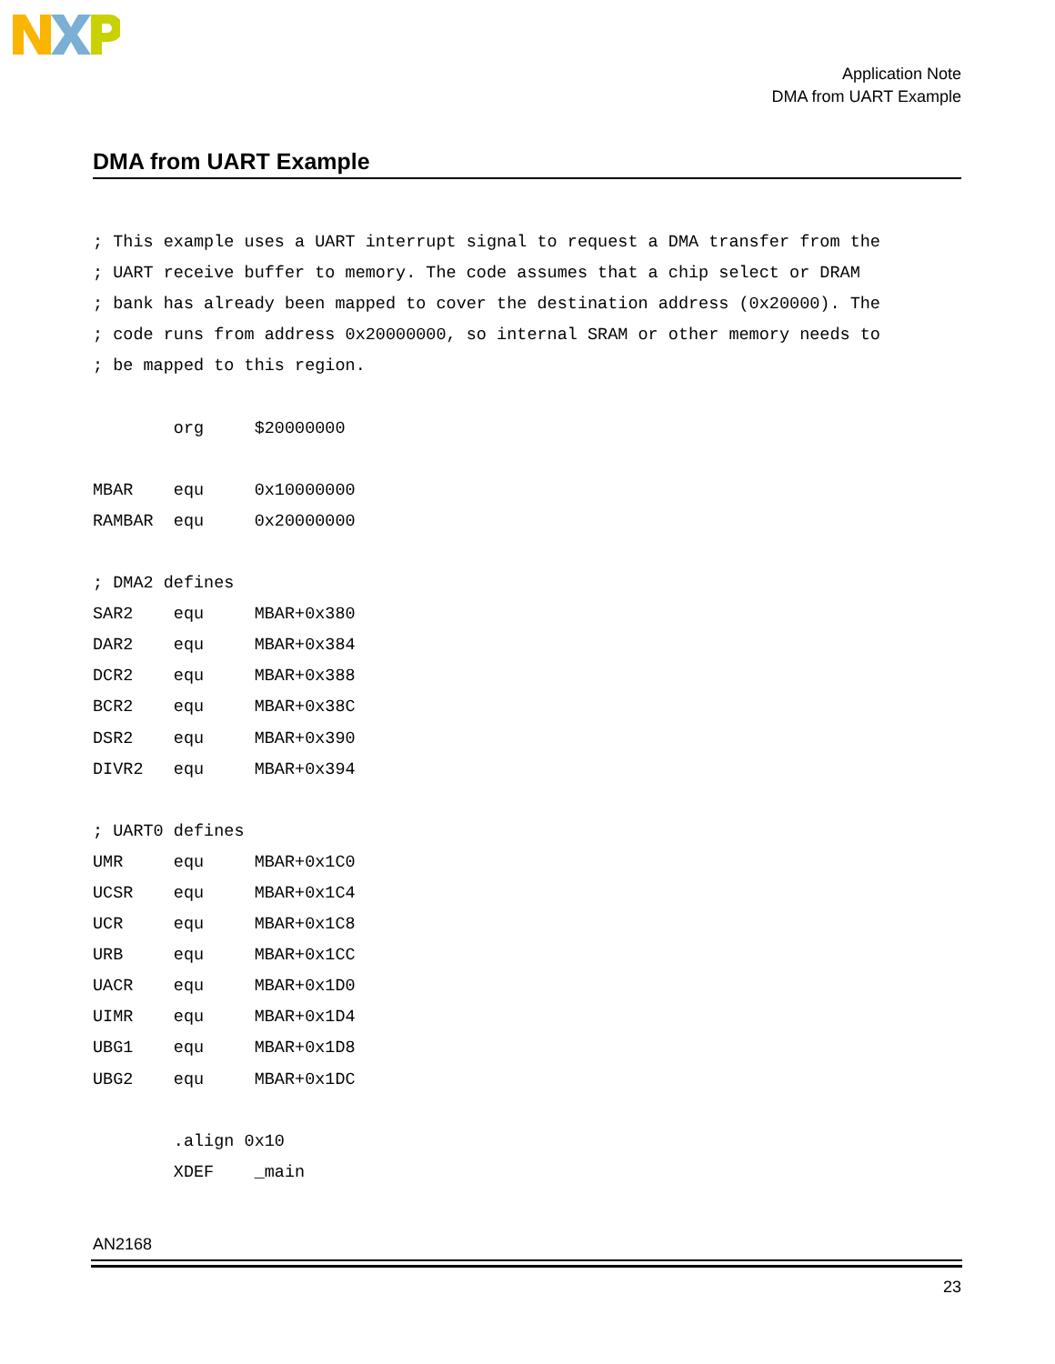Application Note
DMA from UART Example
DMA from UART Example
; This example uses a UART interrupt signal to request a DMA transfer from the
; UART receive buffer to memory. The code assumes that a chip select or DRAM
; bank has already been mapped to cover the destination address (0x20000). The
; code runs from address 0x20000000, so internal SRAM or other memory needs to
; be mapped to this region.

        org     $20000000

MBAR    equ     0x10000000
RAMBAR  equ     0x20000000

; DMA2 defines
SAR2    equ     MBAR+0x380
DAR2    equ     MBAR+0x384
DCR2    equ     MBAR+0x388
BCR2    equ     MBAR+0x38C
DSR2    equ     MBAR+0x390
DIVR2   equ     MBAR+0x394

; UART0 defines
UMR     equ     MBAR+0x1C0
UCSR    equ     MBAR+0x1C4
UCR     equ     MBAR+0x1C8
URB     equ     MBAR+0x1CC
UACR    equ     MBAR+0x1D0
UIMR    equ     MBAR+0x1D4
UBG1    equ     MBAR+0x1D8
UBG2    equ     MBAR+0x1DC

        .align 0x10
        XDEF    _main
AN2168
23